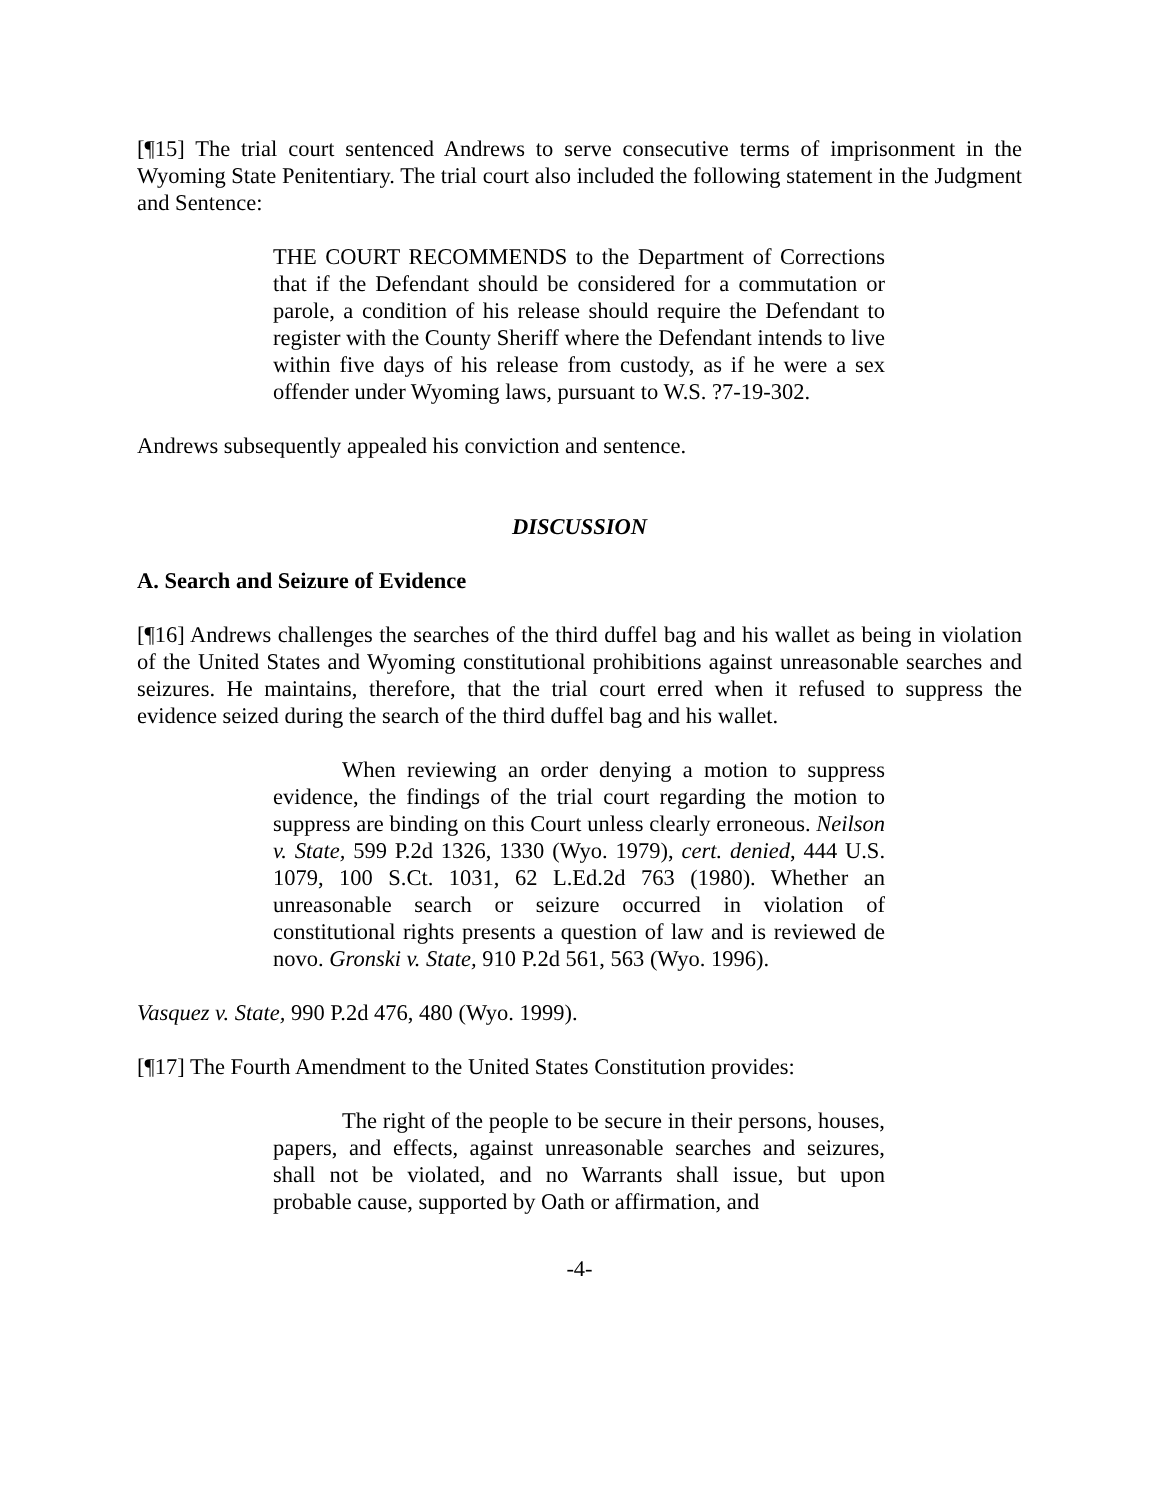[¶15] The trial court sentenced Andrews to serve consecutive terms of imprisonment in the Wyoming State Penitentiary. The trial court also included the following statement in the Judgment and Sentence:
THE COURT RECOMMENDS to the Department of Corrections that if the Defendant should be considered for a commutation or parole, a condition of his release should require the Defendant to register with the County Sheriff where the Defendant intends to live within five days of his release from custody, as if he were a sex offender under Wyoming laws, pursuant to W.S. ?7-19-302.
Andrews subsequently appealed his conviction and sentence.
DISCUSSION
A. Search and Seizure of Evidence
[¶16] Andrews challenges the searches of the third duffel bag and his wallet as being in violation of the United States and Wyoming constitutional prohibitions against unreasonable searches and seizures. He maintains, therefore, that the trial court erred when it refused to suppress the evidence seized during the search of the third duffel bag and his wallet.
When reviewing an order denying a motion to suppress evidence, the findings of the trial court regarding the motion to suppress are binding on this Court unless clearly erroneous. Neilson v. State, 599 P.2d 1326, 1330 (Wyo. 1979), cert. denied, 444 U.S. 1079, 100 S.Ct. 1031, 62 L.Ed.2d 763 (1980). Whether an unreasonable search or seizure occurred in violation of constitutional rights presents a question of law and is reviewed de novo. Gronski v. State, 910 P.2d 561, 563 (Wyo. 1996).
Vasquez v. State, 990 P.2d 476, 480 (Wyo. 1999).
[¶17] The Fourth Amendment to the United States Constitution provides:
The right of the people to be secure in their persons, houses, papers, and effects, against unreasonable searches and seizures, shall not be violated, and no Warrants shall issue, but upon probable cause, supported by Oath or affirmation, and
-4-